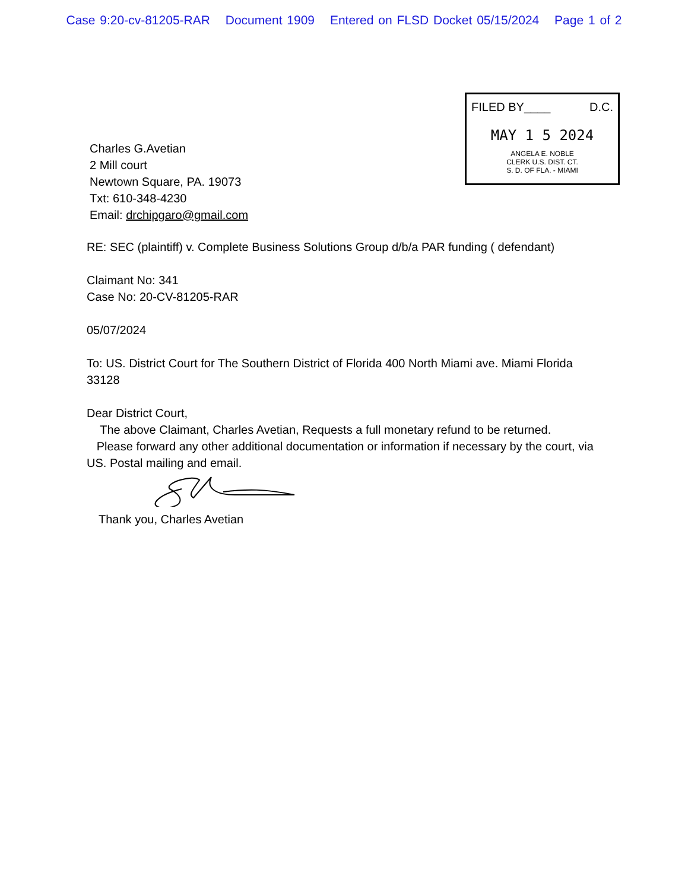Case 9:20-cv-81205-RAR Document 1909 Entered on FLSD Docket 05/15/2024 Page 1 of 2
Charles G.Avetian
2 Mill court
Newtown Square, PA. 19073
Txt: 610-348-4230
Email: drchipgaro@gmail.com
FILED BY____ D.C.
MAY 1 5 2024
ANGELA E. NOBLE
CLERK U.S. DIST. CT.
S. D. OF FLA. - MIAMI
RE: SEC (plaintiff) v. Complete Business Solutions Group d/b/a PAR funding ( defendant)
Claimant No: 341
Case No: 20-CV-81205-RAR
05/07/2024
To: US. District Court for The Southern District of Florida 400 North Miami ave. Miami Florida 33128
Dear District Court,
The above Claimant, Charles Avetian, Requests a full monetary refund to be returned.
Please forward any other additional documentation or information if necessary by the court, via US. Postal mailing and email.
Thank you, Charles Avetian